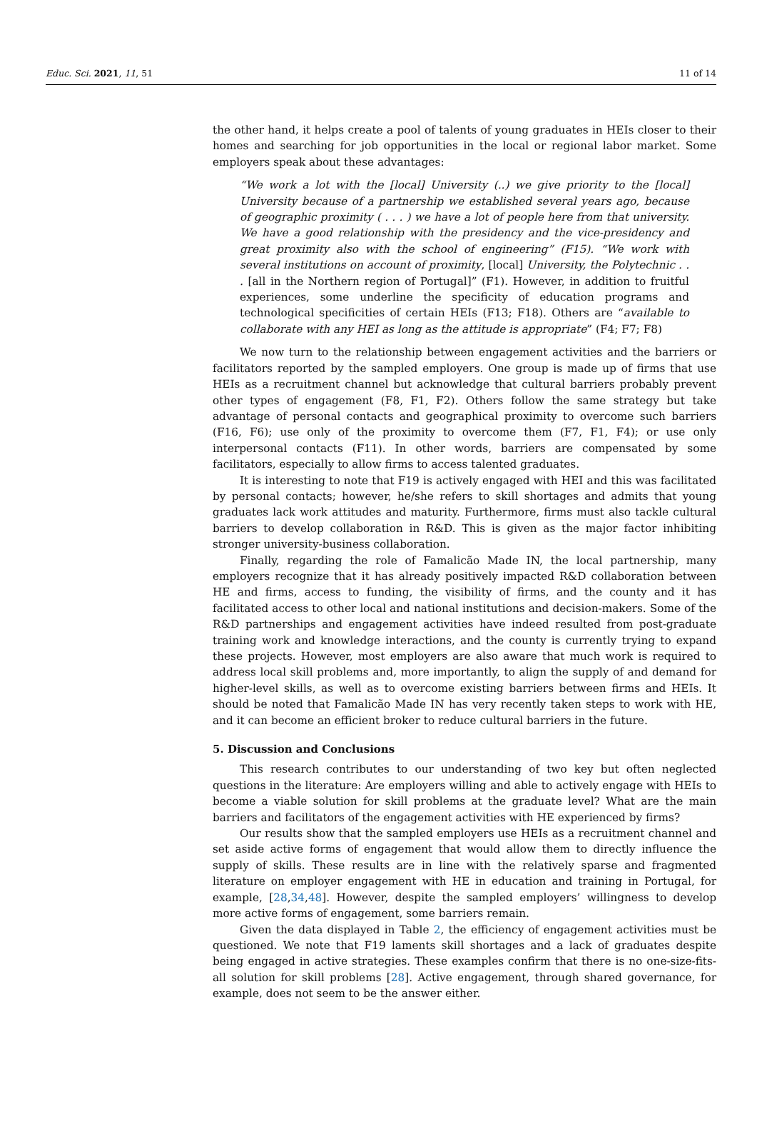Educ. Sci. 2021, 11, 51 11 of 14
the other hand, it helps create a pool of talents of young graduates in HEIs closer to their homes and searching for job opportunities in the local or regional labor market. Some employers speak about these advantages:
“We work a lot with the [local] University (..) we give priority to the [local] University because of a partnership we established several years ago, because of geographic proximity ( . . . ) we have a lot of people here from that university. We have a good relationship with the presidency and the vice-presidency and great proximity also with the school of engineering” (F15). “We work with several institutions on account of proximity, [local] University, the Polytechnic . . . [all in the Northern region of Portugal]” (F1). However, in addition to fruitful experiences, some underline the specificity of education programs and technological specificities of certain HEIs (F13; F18). Others are “available to collaborate with any HEI as long as the attitude is appropriate” (F4; F7; F8)
We now turn to the relationship between engagement activities and the barriers or facilitators reported by the sampled employers. One group is made up of firms that use HEIs as a recruitment channel but acknowledge that cultural barriers probably prevent other types of engagement (F8, F1, F2). Others follow the same strategy but take advantage of personal contacts and geographical proximity to overcome such barriers (F16, F6); use only of the proximity to overcome them (F7, F1, F4); or use only interpersonal contacts (F11). In other words, barriers are compensated by some facilitators, especially to allow firms to access talented graduates.
It is interesting to note that F19 is actively engaged with HEI and this was facilitated by personal contacts; however, he/she refers to skill shortages and admits that young graduates lack work attitudes and maturity. Furthermore, firms must also tackle cultural barriers to develop collaboration in R&D. This is given as the major factor inhibiting stronger university-business collaboration.
Finally, regarding the role of Famalicão Made IN, the local partnership, many employers recognize that it has already positively impacted R&D collaboration between HE and firms, access to funding, the visibility of firms, and the county and it has facilitated access to other local and national institutions and decision-makers. Some of the R&D partnerships and engagement activities have indeed resulted from post-graduate training work and knowledge interactions, and the county is currently trying to expand these projects. However, most employers are also aware that much work is required to address local skill problems and, more importantly, to align the supply of and demand for higher-level skills, as well as to overcome existing barriers between firms and HEIs. It should be noted that Famalicão Made IN has very recently taken steps to work with HE, and it can become an efficient broker to reduce cultural barriers in the future.
5. Discussion and Conclusions
This research contributes to our understanding of two key but often neglected questions in the literature: Are employers willing and able to actively engage with HEIs to become a viable solution for skill problems at the graduate level? What are the main barriers and facilitators of the engagement activities with HE experienced by firms?
Our results show that the sampled employers use HEIs as a recruitment channel and set aside active forms of engagement that would allow them to directly influence the supply of skills. These results are in line with the relatively sparse and fragmented literature on employer engagement with HE in education and training in Portugal, for example, [28,34,48]. However, despite the sampled employers’ willingness to develop more active forms of engagement, some barriers remain.
Given the data displayed in Table 2, the efficiency of engagement activities must be questioned. We note that F19 laments skill shortages and a lack of graduates despite being engaged in active strategies. These examples confirm that there is no one-size-fits-all solution for skill problems [28]. Active engagement, through shared governance, for example, does not seem to be the answer either.